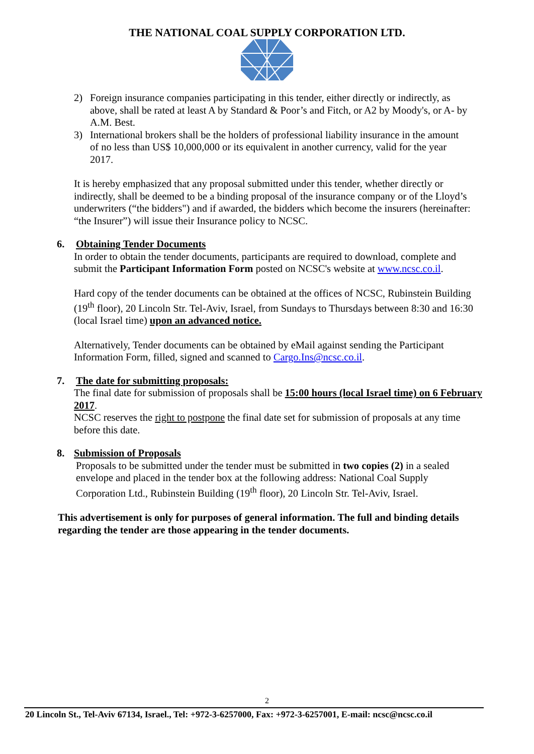THE NATIONAL COAL SUPPLY CORPORATION LTD.
2) Foreign insurance companies participating in this tender, either directly or indirectly, as above, shall be rated at least A by Standard & Poor’s and Fitch, or A2 by Moody's, or A- by A.M. Best.
3) International brokers shall be the holders of professional liability insurance in the amount of no less than US$ 10,000,000 or its equivalent in another currency, valid for the year 2017.
It is hereby emphasized that any proposal submitted under this tender, whether directly or indirectly, shall be deemed to be a binding proposal of the insurance company or of the Lloyd’s underwriters (“the bidders") and if awarded, the bidders which become the insurers (hereinafter: “the Insurer”) will issue their Insurance policy to NCSC.
6. Obtaining Tender Documents
In order to obtain the tender documents, participants are required to download, complete and submit the Participant Information Form posted on NCSC's website at www.ncsc.co.il.
Hard copy of the tender documents can be obtained at the offices of NCSC, Rubinstein Building (19<sup>th</sup> floor), 20 Lincoln Str. Tel-Aviv, Israel, from Sundays to Thursdays between 8:30 and 16:30 (local Israel time) upon an advanced notice.
Alternatively, Tender documents can be obtained by eMail against sending the Participant Information Form, filled, signed and scanned to Cargo.Ins@ncsc.co.il.
7. The date for submitting proposals:
The final date for submission of proposals shall be 15:00 hours (local Israel time) on 6 February 2017.
NCSC reserves the right to postpone the final date set for submission of proposals at any time before this date.
8. Submission of Proposals
Proposals to be submitted under the tender must be submitted in two copies (2) in a sealed envelope and placed in the tender box at the following address: National Coal Supply Corporation Ltd., Rubinstein Building (19<sup>th</sup> floor), 20 Lincoln Str. Tel-Aviv, Israel.
This advertisement is only for purposes of general information. The full and binding details regarding the tender are those appearing in the tender documents.
2
20 Lincoln St., Tel-Aviv 67134, Israel., Tel: +972-3-6257000, Fax: +972-3-6257001, E-mail: ncsc@ncsc.co.il